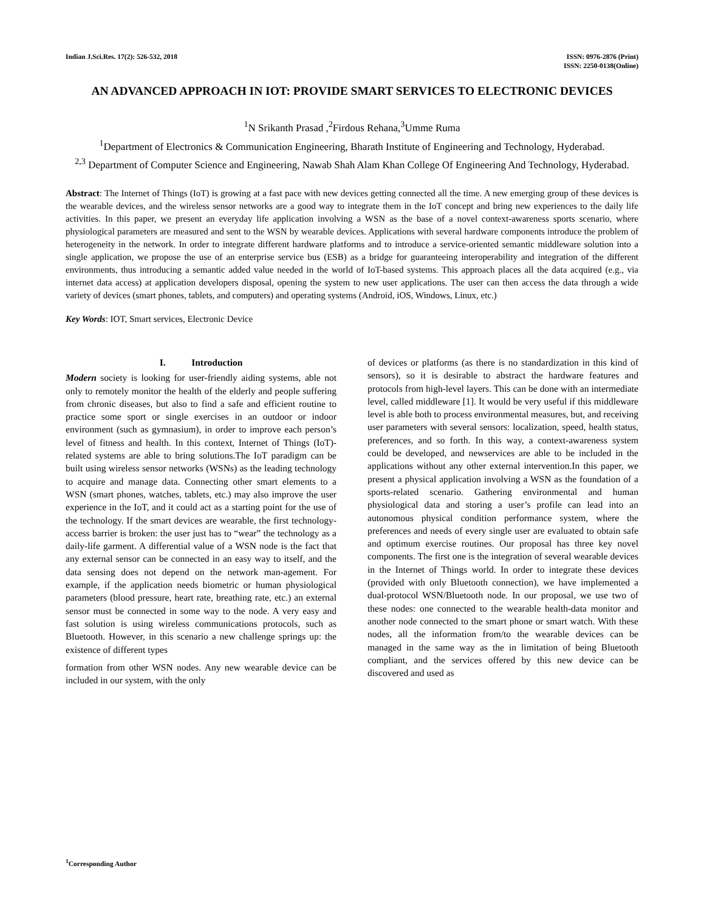Indian J.Sci.Res. 17(2): 526-532, 2018
ISSN: 0976-2876 (Print)
ISSN: 2250-0138(Online)
AN ADVANCED APPROACH IN IOT: PROVIDE SMART SERVICES TO ELECTRONIC DEVICES
<sup>1</sup> N Srikanth Prasad ,<sup>2</sup>Firdous Rehana,<sup>3</sup>Umme Ruma
<sup>1</sup> Department of Electronics & Communication Engineering, Bharath Institute of Engineering and Technology, Hyderabad.
<sup>2,3</sup> Department of Computer Science and Engineering, Nawab Shah Alam Khan College Of Engineering And Technology, Hyderabad.
Abstract: The Internet of Things (IoT) is growing at a fast pace with new devices getting connected all the time. A new emerging group of these devices is the wearable devices, and the wireless sensor networks are a good way to integrate them in the IoT concept and bring new experiences to the daily life activities. In this paper, we present an everyday life application involving a WSN as the base of a novel context-awareness sports scenario, where physiological parameters are measured and sent to the WSN by wearable devices. Applications with several hardware components introduce the problem of heterogeneity in the network. In order to integrate different hardware platforms and to introduce a service-oriented semantic middleware solution into a single application, we propose the use of an enterprise service bus (ESB) as a bridge for guaranteeing interoperability and integration of the different environments, thus introducing a semantic added value needed in the world of IoT-based systems. This approach places all the data acquired (e.g., via internet data access) at application developers disposal, opening the system to new user applications. The user can then access the data through a wide variety of devices (smart phones, tablets, and computers) and operating systems (Android, iOS, Windows, Linux, etc.)
Key Words: IOT, Smart services, Electronic Device
I. Introduction
Modern society is looking for user-friendly aiding systems, able not only to remotely monitor the health of the elderly and people suffering from chronic diseases, but also to find a safe and efficient routine to practice some sport or single exercises in an outdoor or indoor environment (such as gymnasium), in order to improve each person’s level of fitness and health. In this context, Internet of Things (IoT)-related systems are able to bring solutions.The IoT paradigm can be built using wireless sensor networks (WSNs) as the leading technology to acquire and manage data. Connecting other smart elements to a WSN (smart phones, watches, tablets, etc.) may also improve the user experience in the IoT, and it could act as a starting point for the use of the technology. If the smart devices are wearable, the first technology-access barrier is broken: the user just has to “wear” the technology as a daily-life garment. A differential value of a WSN node is the fact that any external sensor can be connected in an easy way to itself, and the data sensing does not depend on the network man-agement. For example, if the application needs biometric or human physiological parameters (blood pressure, heart rate, breathing rate, etc.) an external sensor must be connected in some way to the node. A very easy and fast solution is using wireless communications protocols, such as Bluetooth. However, in this scenario a new challenge springs up: the existence of different types
formation from other WSN nodes. Any new wearable device can be included in our system, with the only
of devices or platforms (as there is no standardization in this kind of sensors), so it is desirable to abstract the hardware features and protocols from high-level layers. This can be done with an intermediate level, called middleware [1]. It would be very useful if this middleware level is able both to process environmental measures, but, and receiving user parameters with several sensors: localization, speed, health status, preferences, and so forth. In this way, a context-awareness system could be developed, and newservices are able to be included in the applications without any other external intervention.In this paper, we present a physical application involving a WSN as the foundation of a sports-related scenario. Gathering environmental and human physiological data and storing a user’s profile can lead into an autonomous physical condition performance system, where the preferences and needs of every single user are evaluated to obtain safe and optimum exercise routines. Our proposal has three key novel components. The first one is the integration of several wearable devices in the Internet of Things world. In order to integrate these devices (provided with only Bluetooth connection), we have implemented a dual-protocol WSN/Bluetooth node. In our proposal, we use two of these nodes: one connected to the wearable health-data monitor and another node connected to the smart phone or smart watch. With these nodes, all the information from/to the wearable devices can be managed in the same way as the in limitation of being Bluetooth compliant, and the services offered by this new device can be discovered and used as
<sup>1</sup> Corresponding Author